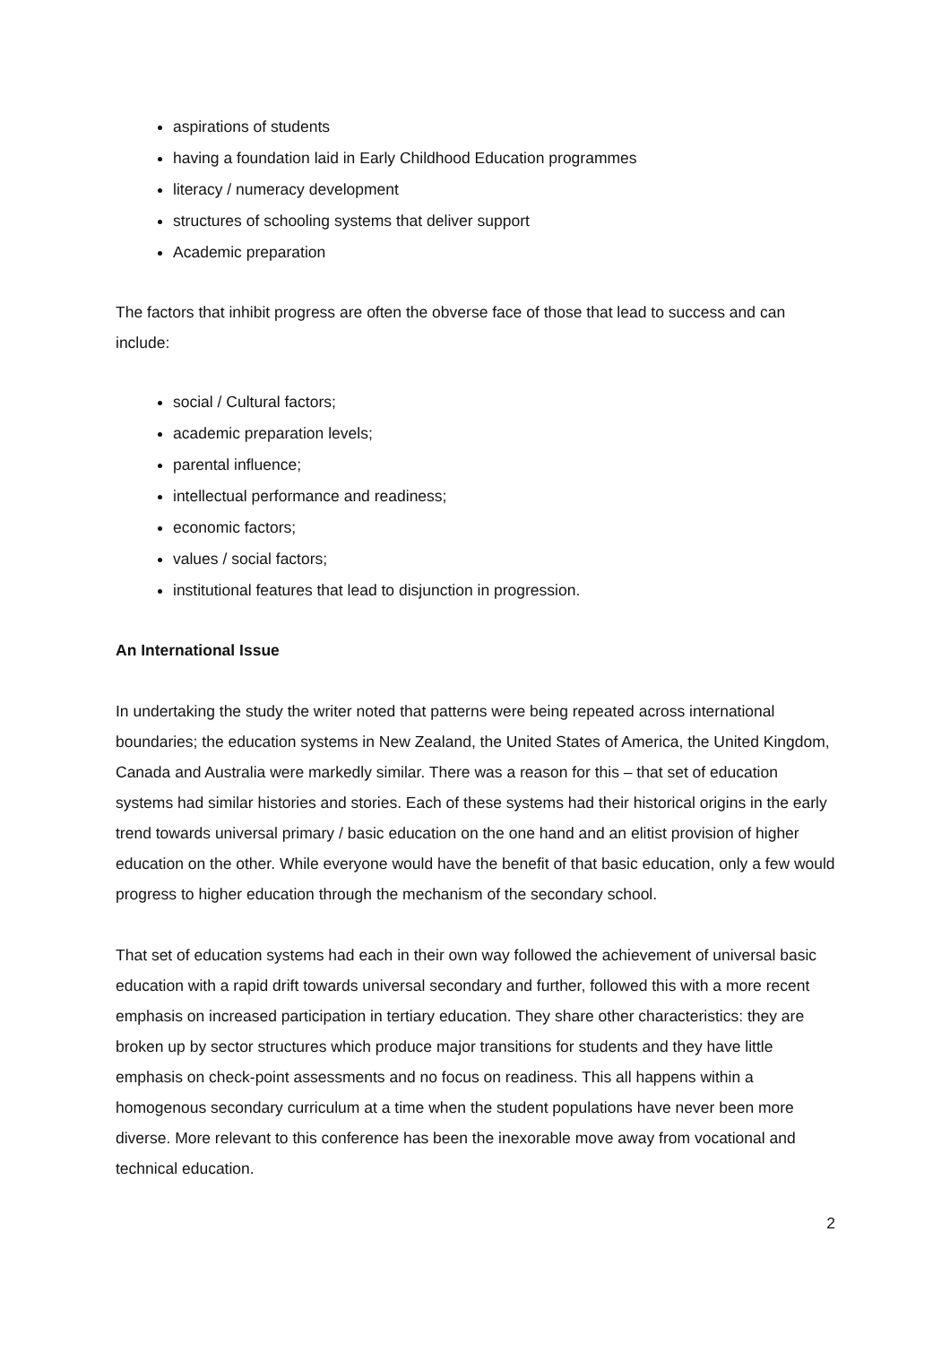aspirations of students
having a foundation laid in Early Childhood Education programmes
literacy / numeracy development
structures of schooling systems that deliver support
Academic preparation
The factors that inhibit progress are often the obverse face of those that lead to success and can include:
social / Cultural factors;
academic preparation levels;
parental influence;
intellectual performance and readiness;
economic factors;
values / social factors;
institutional features that lead to disjunction in progression.
An International Issue
In undertaking the study the writer noted that patterns were being repeated across international boundaries; the education systems in New Zealand, the United States of America, the United Kingdom, Canada and Australia were markedly similar. There was a reason for this – that set of education systems had similar histories and stories. Each of these systems had their historical origins in the early trend towards universal primary / basic education on the one hand and an elitist provision of higher education on the other. While everyone would have the benefit of that basic education, only a few would progress to higher education through the mechanism of the secondary school.
That set of education systems had each in their own way followed the achievement of universal basic education with a rapid drift towards universal secondary and further, followed this with a more recent emphasis on increased participation in tertiary education. They share other characteristics: they are broken up by sector structures which produce major transitions for students and they have little emphasis on check-point assessments and no focus on readiness. This all happens within a homogenous secondary curriculum at a time when the student populations have never been more diverse. More relevant to this conference has been the inexorable move away from vocational and technical education.
2